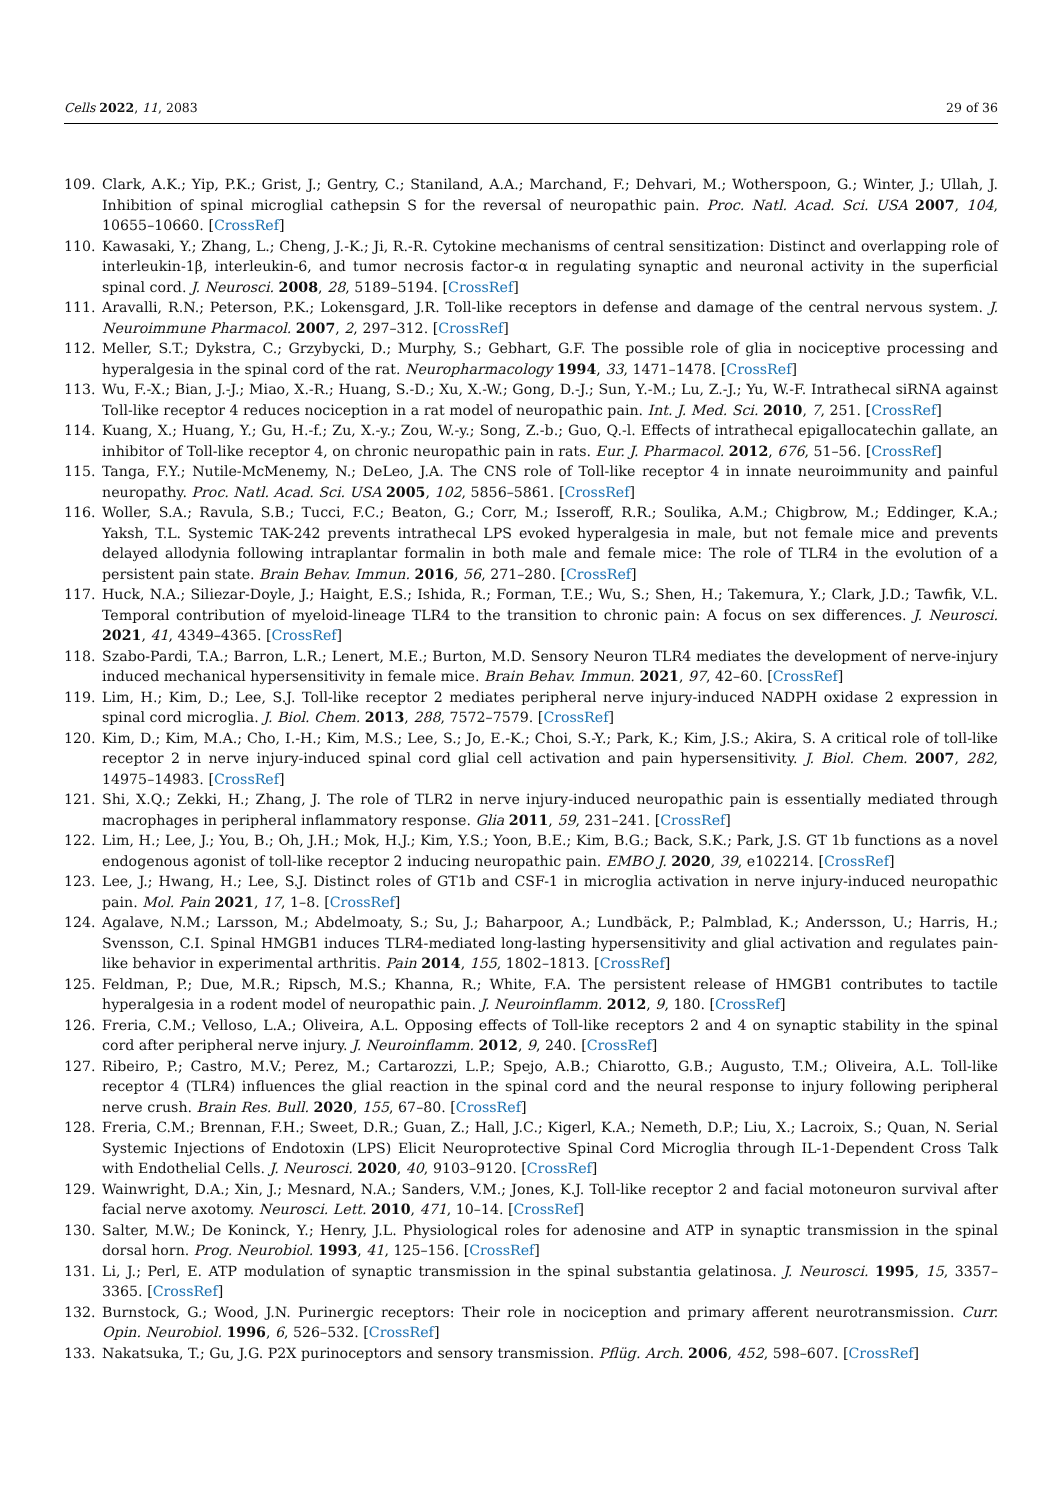Cells 2022, 11, 2083 29 of 36
109. Clark, A.K.; Yip, P.K.; Grist, J.; Gentry, C.; Staniland, A.A.; Marchand, F.; Dehvari, M.; Wotherspoon, G.; Winter, J.; Ullah, J. Inhibition of spinal microglial cathepsin S for the reversal of neuropathic pain. Proc. Natl. Acad. Sci. USA 2007, 104, 10655–10660. [CrossRef]
110. Kawasaki, Y.; Zhang, L.; Cheng, J.-K.; Ji, R.-R. Cytokine mechanisms of central sensitization: Distinct and overlapping role of interleukin-1β, interleukin-6, and tumor necrosis factor-α in regulating synaptic and neuronal activity in the superficial spinal cord. J. Neurosci. 2008, 28, 5189–5194. [CrossRef]
111. Aravalli, R.N.; Peterson, P.K.; Lokensgard, J.R. Toll-like receptors in defense and damage of the central nervous system. J. Neuroimmune Pharmacol. 2007, 2, 297–312. [CrossRef]
112. Meller, S.T.; Dykstra, C.; Grzybycki, D.; Murphy, S.; Gebhart, G.F. The possible role of glia in nociceptive processing and hyperalgesia in the spinal cord of the rat. Neuropharmacology 1994, 33, 1471–1478. [CrossRef]
113. Wu, F.-X.; Bian, J.-J.; Miao, X.-R.; Huang, S.-D.; Xu, X.-W.; Gong, D.-J.; Sun, Y.-M.; Lu, Z.-J.; Yu, W.-F. Intrathecal siRNA against Toll-like receptor 4 reduces nociception in a rat model of neuropathic pain. Int. J. Med. Sci. 2010, 7, 251. [CrossRef]
114. Kuang, X.; Huang, Y.; Gu, H.-f.; Zu, X.-y.; Zou, W.-y.; Song, Z.-b.; Guo, Q.-l. Effects of intrathecal epigallocatechin gallate, an inhibitor of Toll-like receptor 4, on chronic neuropathic pain in rats. Eur. J. Pharmacol. 2012, 676, 51–56. [CrossRef]
115. Tanga, F.Y.; Nutile-McMenemy, N.; DeLeo, J.A. The CNS role of Toll-like receptor 4 in innate neuroimmunity and painful neuropathy. Proc. Natl. Acad. Sci. USA 2005, 102, 5856–5861. [CrossRef]
116. Woller, S.A.; Ravula, S.B.; Tucci, F.C.; Beaton, G.; Corr, M.; Isseroff, R.R.; Soulika, A.M.; Chigbrow, M.; Eddinger, K.A.; Yaksh, T.L. Systemic TAK-242 prevents intrathecal LPS evoked hyperalgesia in male, but not female mice and prevents delayed allodynia following intraplantar formalin in both male and female mice: The role of TLR4 in the evolution of a persistent pain state. Brain Behav. Immun. 2016, 56, 271–280. [CrossRef]
117. Huck, N.A.; Siliezar-Doyle, J.; Haight, E.S.; Ishida, R.; Forman, T.E.; Wu, S.; Shen, H.; Takemura, Y.; Clark, J.D.; Tawfik, V.L. Temporal contribution of myeloid-lineage TLR4 to the transition to chronic pain: A focus on sex differences. J. Neurosci. 2021, 41, 4349–4365. [CrossRef]
118. Szabo-Pardi, T.A.; Barron, L.R.; Lenert, M.E.; Burton, M.D. Sensory Neuron TLR4 mediates the development of nerve-injury induced mechanical hypersensitivity in female mice. Brain Behav. Immun. 2021, 97, 42–60. [CrossRef]
119. Lim, H.; Kim, D.; Lee, S.J. Toll-like receptor 2 mediates peripheral nerve injury-induced NADPH oxidase 2 expression in spinal cord microglia. J. Biol. Chem. 2013, 288, 7572–7579. [CrossRef]
120. Kim, D.; Kim, M.A.; Cho, I.-H.; Kim, M.S.; Lee, S.; Jo, E.-K.; Choi, S.-Y.; Park, K.; Kim, J.S.; Akira, S. A critical role of toll-like receptor 2 in nerve injury-induced spinal cord glial cell activation and pain hypersensitivity. J. Biol. Chem. 2007, 282, 14975–14983. [CrossRef]
121. Shi, X.Q.; Zekki, H.; Zhang, J. The role of TLR2 in nerve injury-induced neuropathic pain is essentially mediated through macrophages in peripheral inflammatory response. Glia 2011, 59, 231–241. [CrossRef]
122. Lim, H.; Lee, J.; You, B.; Oh, J.H.; Mok, H.J.; Kim, Y.S.; Yoon, B.E.; Kim, B.G.; Back, S.K.; Park, J.S. GT 1b functions as a novel endogenous agonist of toll-like receptor 2 inducing neuropathic pain. EMBO J. 2020, 39, e102214. [CrossRef]
123. Lee, J.; Hwang, H.; Lee, S.J. Distinct roles of GT1b and CSF-1 in microglia activation in nerve injury-induced neuropathic pain. Mol. Pain 2021, 17, 1–8. [CrossRef]
124. Agalave, N.M.; Larsson, M.; Abdelmoaty, S.; Su, J.; Baharpoor, A.; Lundbäck, P.; Palmblad, K.; Andersson, U.; Harris, H.; Svensson, C.I. Spinal HMGB1 induces TLR4-mediated long-lasting hypersensitivity and glial activation and regulates pain-like behavior in experimental arthritis. Pain 2014, 155, 1802–1813. [CrossRef]
125. Feldman, P.; Due, M.R.; Ripsch, M.S.; Khanna, R.; White, F.A. The persistent release of HMGB1 contributes to tactile hyperalgesia in a rodent model of neuropathic pain. J. Neuroinflamm. 2012, 9, 180. [CrossRef]
126. Freria, C.M.; Velloso, L.A.; Oliveira, A.L. Opposing effects of Toll-like receptors 2 and 4 on synaptic stability in the spinal cord after peripheral nerve injury. J. Neuroinflamm. 2012, 9, 240. [CrossRef]
127. Ribeiro, P.; Castro, M.V.; Perez, M.; Cartarozzi, L.P.; Spejo, A.B.; Chiarotto, G.B.; Augusto, T.M.; Oliveira, A.L. Toll-like receptor 4 (TLR4) influences the glial reaction in the spinal cord and the neural response to injury following peripheral nerve crush. Brain Res. Bull. 2020, 155, 67–80. [CrossRef]
128. Freria, C.M.; Brennan, F.H.; Sweet, D.R.; Guan, Z.; Hall, J.C.; Kigerl, K.A.; Nemeth, D.P.; Liu, X.; Lacroix, S.; Quan, N. Serial Systemic Injections of Endotoxin (LPS) Elicit Neuroprotective Spinal Cord Microglia through IL-1-Dependent Cross Talk with Endothelial Cells. J. Neurosci. 2020, 40, 9103–9120. [CrossRef]
129. Wainwright, D.A.; Xin, J.; Mesnard, N.A.; Sanders, V.M.; Jones, K.J. Toll-like receptor 2 and facial motoneuron survival after facial nerve axotomy. Neurosci. Lett. 2010, 471, 10–14. [CrossRef]
130. Salter, M.W.; De Koninck, Y.; Henry, J.L. Physiological roles for adenosine and ATP in synaptic transmission in the spinal dorsal horn. Prog. Neurobiol. 1993, 41, 125–156. [CrossRef]
131. Li, J.; Perl, E. ATP modulation of synaptic transmission in the spinal substantia gelatinosa. J. Neurosci. 1995, 15, 3357–3365. [CrossRef]
132. Burnstock, G.; Wood, J.N. Purinergic receptors: Their role in nociception and primary afferent neurotransmission. Curr. Opin. Neurobiol. 1996, 6, 526–532. [CrossRef]
133. Nakatsuka, T.; Gu, J.G. P2X purinoceptors and sensory transmission. Pflüg. Arch. 2006, 452, 598–607. [CrossRef]